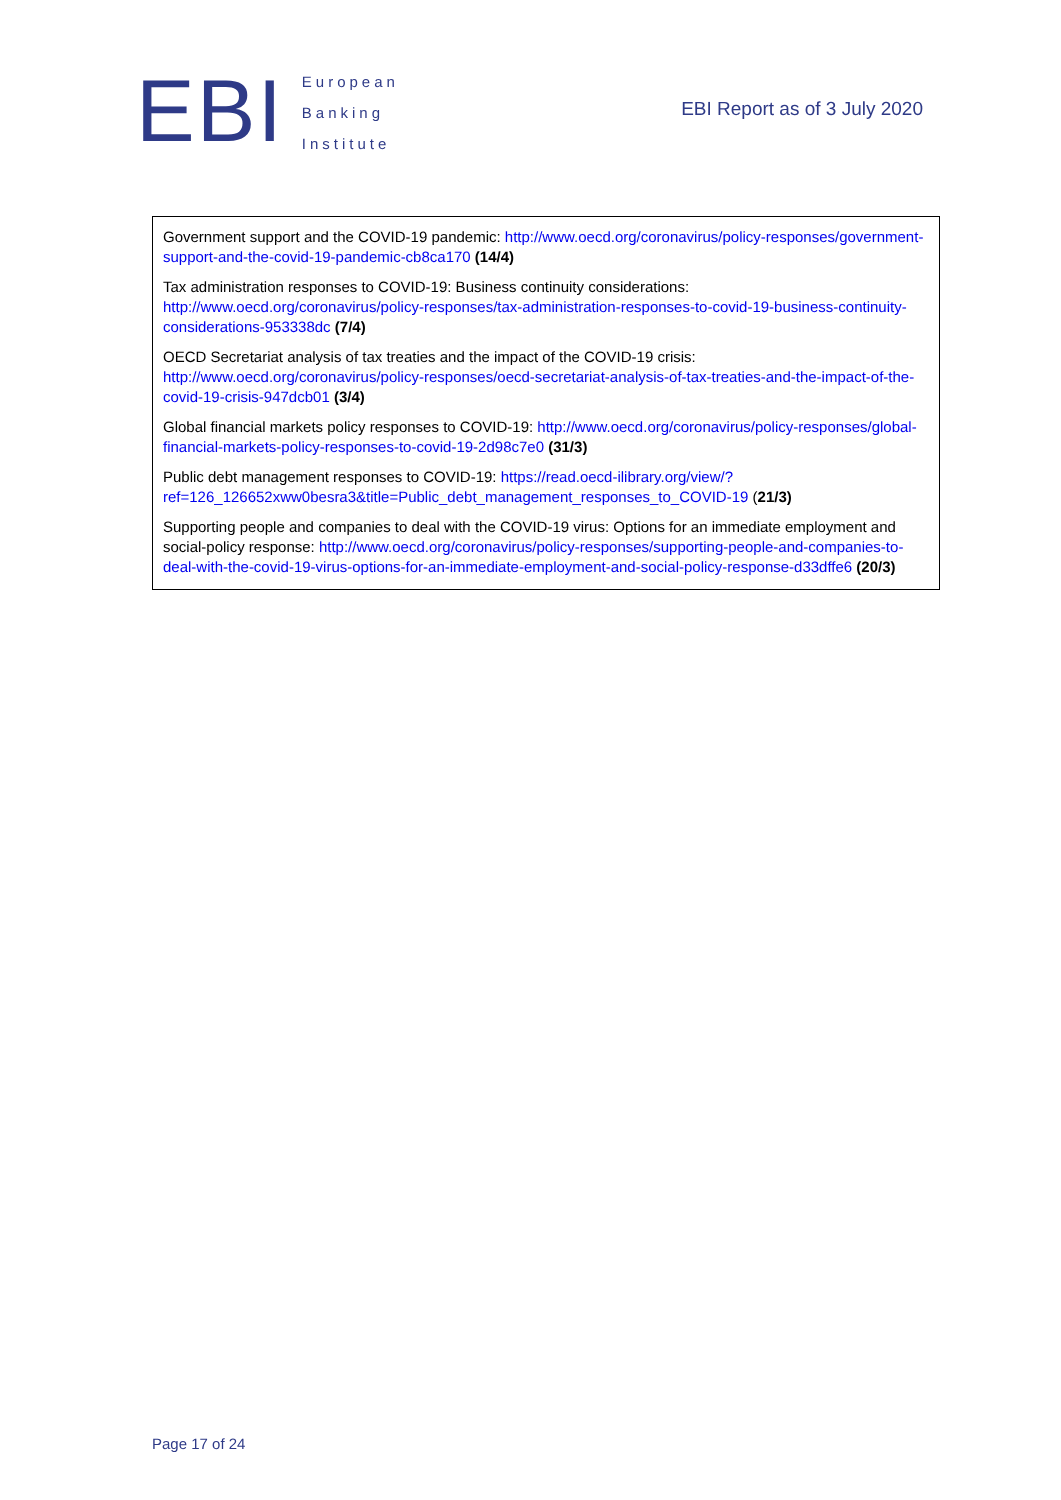EBI
European
Banking
Institute
EBI Report as of 3 July 2020
Government support and the COVID-19 pandemic: http://www.oecd.org/coronavirus/policy-responses/government-support-and-the-covid-19-pandemic-cb8ca170 (14/4)
Tax administration responses to COVID-19: Business continuity considerations: http://www.oecd.org/coronavirus/policy-responses/tax-administration-responses-to-covid-19-business-continuity-considerations-953338dc (7/4)
OECD Secretariat analysis of tax treaties and the impact of the COVID-19 crisis: http://www.oecd.org/coronavirus/policy-responses/oecd-secretariat-analysis-of-tax-treaties-and-the-impact-of-the-covid-19-crisis-947dcb01 (3/4)
Global financial markets policy responses to COVID-19: http://www.oecd.org/coronavirus/policy-responses/global-financial-markets-policy-responses-to-covid-19-2d98c7e0 (31/3)
Public debt management responses to COVID-19: https://read.oecd-ilibrary.org/view/?ref=126_126652xww0besra3&title=Public_debt_management_responses_to_COVID-19 (21/3)
Supporting people and companies to deal with the COVID-19 virus: Options for an immediate employment and social-policy response: http://www.oecd.org/coronavirus/policy-responses/supporting-people-and-companies-to-deal-with-the-covid-19-virus-options-for-an-immediate-employment-and-social-policy-response-d33dffe6 (20/3)
Page 17 of 24